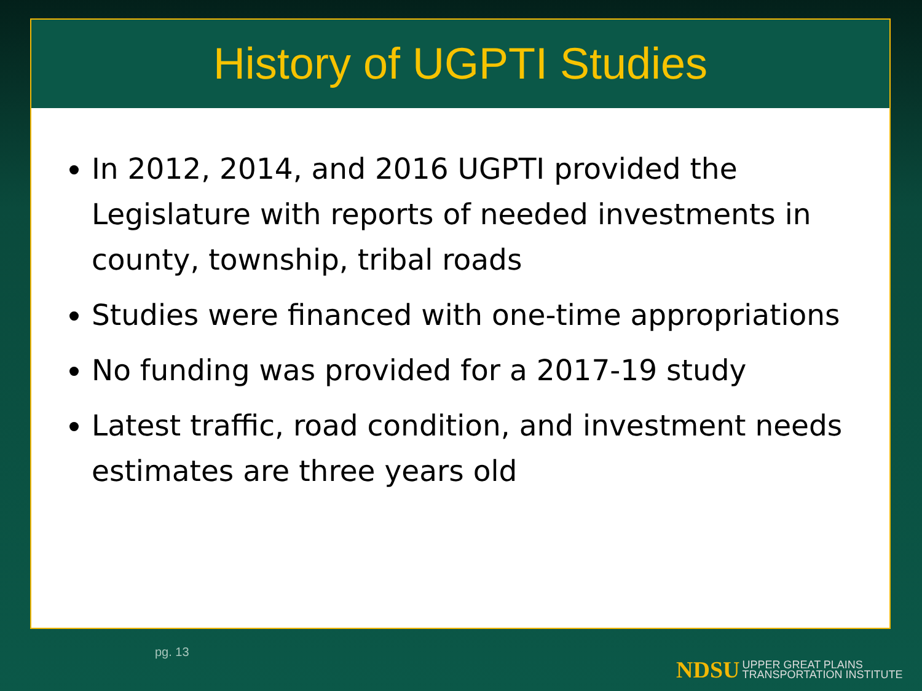History of UGPTI Studies
In 2012, 2014, and 2016 UGPTI provided the Legislature with reports of needed investments in county, township, tribal roads
Studies were financed with one-time appropriations
No funding was provided for a 2017-19 study
Latest traffic, road condition, and investment needs estimates are three years old
pg. 13
NDSU UPPER GREAT PLAINS
TRANSPORTATION INSTITUTE